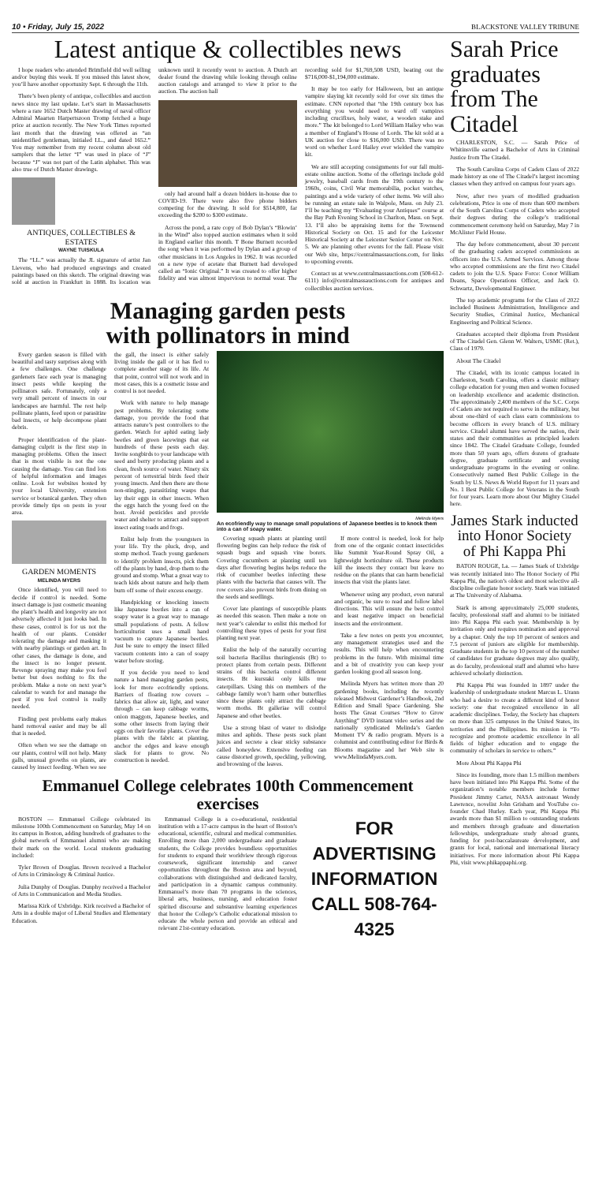10 • Friday, July 15, 2022 BLACKSTONE VALLEY TRIBUNE
Latest antique & collectibles news
I hope readers who attended Brimfield did well selling and/or buying this week. If you missed this latest show, you’ll have another opportunity Sept. 6 through the 11th.
There’s been plenty of antique, collectibles and auction news since my last update. Let’s start in Massachusetts where a rare 1652 Dutch Master drawing of naval officer Admiral Maarten Harpertszoon Tromp fetched a huge price at auction recently. The New York Times reported last month that the drawing was offered as “an unidentified gentleman, initialed I.L., and dated 1652.” You may remember from my recent column about old samplers that the letter “I” was used in place of “J” because “J” was not part of the Latin alphabet. This was also true of Dutch Master drawings.
ANTIQUES, COLLECTIBLES & ESTATES
WAYNE TUISKULA
The “I.L.” was actually the JL signature of artist Jan Lievens, who had produced engravings and created paintings based on this sketch. The original drawing was sold at auction in Frankfurt in 1888. Its location was unknown until it recently went to auction. A Dutch art dealer found the drawing while looking through online auction catalogs and arranged to view it prior to the auction. The auction hall
only had around half a dozen bidders in-house due to COVID-19. There were also five phone bidders competing for the drawing. It sold for $514,800, far exceeding the $200 to $300 estimate.
Across the pond, a rare copy of Bob Dylan’s “Blowin’ in the Wind” also topped auction estimates when it sold in England earlier this month. T Bone Burnett recorded the song when it was performed by Dylan and a group of other musicians in Los Angeles in 1962. It was recorded on a new type of acetate that Burnett had developed called an “Ionic Original.” It was created to offer higher fidelity and was almost impervious to normal wear. The recording sold for $1,769,508 USD, beating out the $716,000-$1,194,000 estimate.
It may be too early for Halloween, but an antique vampire slaying kit recently sold for over six times the estimate. CNN reported that “the 19th century box has everything you would need to ward off vampires including crucifixes, holy water, a wooden stake and more.” The kit belonged to Lord William Hailey who was a member of England’s House of Lords. The kit sold at a UK auction for close to $16,000 USD. There was no word on whether Lord Hailey ever wielded the vampire kit.
We are still accepting consignments for our fall multi-estate online auction. Some of the offerings include gold jewelry, baseball cards from the 19th century to the 1960s, coins, Civil War memorabilia, pocket watches, paintings and a wide variety of other items. We will also be running an estate sale in Walpole, Mass. on July 23. I’ll be teaching my “Evaluating your Antiques” course at the Bay Path Evening School in Charlton, Mass. on Sept. 13. I’ll also be appraising items for the Townsend Historical Society on Oct. 15 and for the Leicester Historical Society at the Leicester Senior Center on Nov. 5. We are planning other events for the fall. Please visit our Web site, https://centralmassauctions.com, for links to upcoming events.
Contact us at www.centralmassauctions.com (508-612-6111) info@centralmassauctions.com for antiques and collectibles auction services.
Managing garden pests
with pollinators in mind
Every garden season is filled with beautiful and tasty surprises along with a few challenges. One challenge gardeners face each year is managing insect pests while keeping the pollinators safe. Fortunately, only a very small percent of insects in our landscapes are harmful. The rest help pollinate plants, feed upon or parasitize bad insects, or help decompose plant debris.
Proper identification of the plant-damaging culprit is the first step in managing problems. Often the insect that is most visible is not the one causing the damage. You can find lots of helpful information and images online. Look for websites hosted by your local University, extension service or botanical garden. They often provide timely tips on pests in your area.
GARDEN MOMENTS
MELINDA MYERS
Once identified, you will need to decide if control is needed. Some insect damage is just cosmetic meaning the plant’s health and longevity are not adversely affected it just looks bad. In these cases, control is for us not the health of our plants. Consider tolerating the damage and masking it with nearby plantings or garden art. In other cases, the damage is done, and the insect is no longer present. Revenge spraying may make you feel better but does nothing to fix the problem. Make a note on next year’s calendar to watch for and manage the pest if you feel control is really needed.
Finding pest problems early makes hand removal easier and may be all that is needed.
Often when we see the damage on our plants, control will not help. Many galls, unusual growths on plants, are caused by insect feeding. When we see the gall, the insect is either safely living inside the gall or it has fled to complete another stage of its life. At that point, control will not work and in most cases, this is a cosmetic issue and control is not needed.
Work with nature to help manage pest problems. By tolerating some damage, you provide the food that attracts nature’s pest controllers to the garden. Watch for aphid eating lady beetles and green lacewings that eat hundreds of these pests each day. Invite songbirds to your landscape with seed and berry producing plants and a clean, fresh source of water. Ninety six percent of terrestrial birds feed their young insects. And then there are those non-stinging, parasitizing wasps that lay their eggs in other insects. When the eggs hatch the young feed on the host. Avoid pesticides and provide water and shelter to attract and support insect eating toads and frogs.
Enlist help from the youngsters in your life. Try the pluck, drop, and stomp method. Teach young gardeners to identify problem insects, pick them off the plants by hand, drop them to the ground and stomp. What a great way to teach kids about nature and help them burn off some of their excess energy.
Handpicking or knocking insects like Japanese beetles into a can of soapy water is a great way to manage small populations of pests. A fellow horticulturist uses a small hand vacuum to capture Japanese beetles. Just be sure to empty the insect filled vacuum contents into a can of soapy water before storing.
If you decide you need to lend nature a hand managing garden pests, look for more ecofriendly options. Barriers of floating row covers – fabrics that allow air, light, and water through – can keep cabbage worms, onion maggots, Japanese beetles, and some other insects from laying their eggs on their favorite plants. Cover the plants with the fabric at planting, anchor the edges and leave enough slack for plants to grow. No construction is needed.
Melinda Myers
An ecofriendly way to manage small populations of Japanese beetles is to knock them into a can of soapy water.
Covering squash plants at planting until flowering begins can help reduce the risk of squash bugs and squash vine borers. Covering cucumbers at planting until ten days after flowering begins helps reduce the risk of cucumber beetles infecting these plants with the bacteria that causes wilt. The row covers also prevent birds from dining on the seeds and seedlings.
Cover late plantings of susceptible plants as needed this season. Then make a note on next year’s calendar to enlist this method for controlling these types of pests for your first planting next year.
Enlist the help of the naturally occurring soil bacteria Bacillus thuringiensis (Bt) to protect plants from certain pests. Different strains of this bacteria control different insects. Bt kurstaki only kills true caterpillars. Using this on members of the cabbage family won’t harm other butterflies since these plants only attract the cabbage worm moths. Bt galleriae will control Japanese and other beetles.
Use a strong blast of water to dislodge mites and aphids. These pests suck plant juices and secrete a clear sticky substance called honeydew. Extensive feeding can cause distorted growth, speckling, yellowing, and browning of the leaves.
If more control is needed, look for help from one of the organic contact insecticides like Summit Year-Round Spray Oil, a lightweight horticulture oil. These products kill the insects they contact but leave no residue on the plants that can harm beneficial insects that visit the plants later.
Whenever using any product, even natural and organic, be sure to read and follow label directions. This will ensure the best control and least negative impact on beneficial insects and the environment.
Take a few notes on pests you encounter, any management strategies used and the results. This will help when encountering problems in the future. With minimal time and a bit of creativity you can keep your garden looking good all season long.
Melinda Myers has written more than 20 gardening books, including the recently released Midwest Gardener’s Handbook, 2nd Edition and Small Space Gardening. She hosts The Great Courses “How to Grow Anything” DVD instant video series and the nationally syndicated Melinda’s Garden Moment TV & radio program. Myers is a columnist and contributing editor for Birds & Blooms magazine and her Web site is www.MelindaMyers.com.
Emmanuel College celebrates 100th Commencement exercises
BOSTON — Emmanuel College celebrated its milestone 100th Commencement on Saturday, May 14 on its campus in Boston, adding hundreds of graduates to the global network of Emmanuel alumni who are making their mark on the world. Local students graduating included:
Tyler Brown of Douglas. Brown received a Bachelor of Arts in Criminology & Criminal Justice.
Julia Dunphy of Douglas. Dunphy received a Bachelor of Arts in Communication and Media Studies.
Marissa Kirk of Uxbridge. Kirk received a Bachelor of Arts in a double major of Liberal Studies and Elementary Education.
Emmanuel College is a co-educational, residential institution with a 17-acre campus in the heart of Boston’s educational, scientific, cultural and medical communities. Enrolling more than 2,000 undergraduate and graduate students, the College provides boundless opportunities for students to expand their worldview through rigorous coursework, significant internship and career opportunities throughout the Boston area and beyond, collaborations with distinguished and dedicated faculty, and participation in a dynamic campus community. Emmanuel’s more than 70 programs in the sciences, liberal arts, business, nursing, and education foster spirited discourse and substantive learning experiences that honor the College’s Catholic educational mission to educate the whole person and provide an ethical and relevant 21st-century education.
FOR ADVERTISING INFORMATION
CALL 508-764-4325
Sarah Price graduates from The Citadel
CHARLESTON, S.C. — Sarah Price of Whitinsville earned a Bachelor of Arts in Criminal Justice from The Citadel.
The South Carolina Corps of Cadets Class of 2022 made history as one of The Citadel’s largest incoming classes when they arrived on campus four years ago.
Now, after two years of modified graduation celebrations, Price is one of more than 600 members of the South Carolina Corps of Cadets who accepted their degrees during the college’s traditional commencement ceremony held on Saturday, May 7 in McAlister Field House.
The day before commencement, about 30 percent of the graduating cadets accepted commissions as officers into the U.S. Armed Services. Among those who accepted commissions are the first two Citadel cadets to join the U.S. Space Force: Conor William Deans, Space Operations Officer, and Jack O. Schwartz, Developmental Engineer.
The top academic programs for the Class of 2022 included Business Administration, Intelligence and Security Studies, Criminal Justice, Mechanical Engineering and Political Science.
Graduates accepted their diploma from President of The Citadel Gen. Glenn W. Walters, USMC (Ret.), Class of 1979.
About The Citadel
The Citadel, with its iconic campus located in Charleston, South Carolina, offers a classic military college education for young men and women focused on leadership excellence and academic distinction. The approximately 2,400 members of the S.C. Corps of Cadets are not required to serve in the military, but about one-third of each class earn commissions to become officers in every branch of U.S. military service. Citadel alumni have served the nation, their states and their communities as principled leaders since 1842. The Citadel Graduate College, founded more than 50 years ago, offers dozens of graduate degree, graduate certificate and evening undergraduate programs in the evening or online. Consecutively named Best Public College in the South by U.S. News & World Report for 11 years and No. 1 Best Public College for Veterans in the South for four years. Learn more about Our Mighty Citadel here.
James Stark inducted into Honor Society of Phi Kappa Phi
BATON ROUGE, La. — James Stark of Uxbridge was recently initiated into The Honor Society of Phi Kappa Phi, the nation’s oldest and most selective all-discipline collegiate honor society. Stark was initiated at The University of Alabama.
Stark is among approximately 25,000 students, faculty, professional staff and alumni to be initiated into Phi Kappa Phi each year. Membership is by invitation only and requires nomination and approval by a chapter. Only the top 10 percent of seniors and 7.5 percent of juniors are eligible for membership. Graduate students in the top 10 percent of the number of candidates for graduate degrees may also qualify, as do faculty, professional staff and alumni who have achieved scholarly distinction.
Phi Kappa Phi was founded in 1897 under the leadership of undergraduate student Marcus L. Urann who had a desire to create a different kind of honor society: one that recognized excellence in all academic disciplines. Today, the Society has chapters on more than 325 campuses in the United States, its territories and the Philippines. Its mission is “To recognize and promote academic excellence in all fields of higher education and to engage the community of scholars in service to others.”
More About Phi Kappa Phi
Since its founding, more than 1.5 million members have been initiated into Phi Kappa Phi. Some of the organization’s notable members include former President Jimmy Carter, NASA astronaut Wendy Lawrence, novelist John Grisham and YouTube co-founder Chad Hurley. Each year, Phi Kappa Phi awards more than $1 million to outstanding students and members through graduate and dissertation fellowships, undergraduate study abroad grants, funding for post-baccalaureate development, and grants for local, national and international literacy initiatives. For more information about Phi Kappa Phi, visit www.phikappaphi.org.